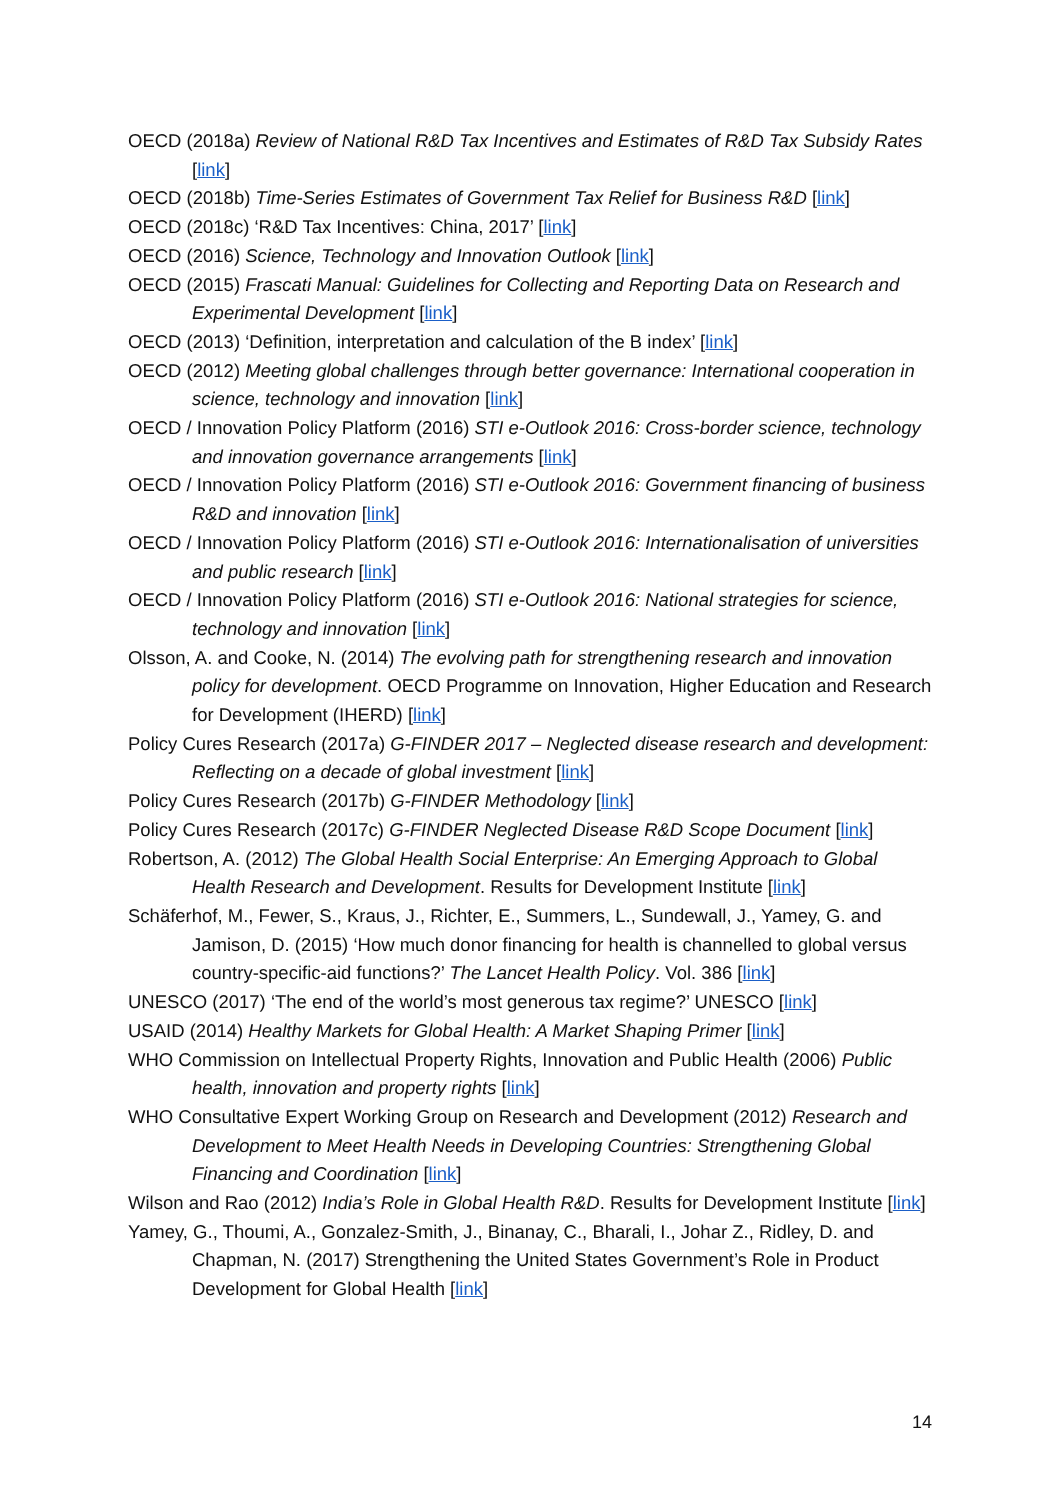OECD (2018a) Review of National R&D Tax Incentives and Estimates of R&D Tax Subsidy Rates [link]
OECD (2018b) Time-Series Estimates of Government Tax Relief for Business R&D [link]
OECD (2018c) ‘R&D Tax Incentives: China, 2017’ [link]
OECD (2016) Science, Technology and Innovation Outlook [link]
OECD (2015) Frascati Manual: Guidelines for Collecting and Reporting Data on Research and Experimental Development [link]
OECD (2013) ‘Definition, interpretation and calculation of the B index’ [link]
OECD (2012) Meeting global challenges through better governance: International cooperation in science, technology and innovation [link]
OECD / Innovation Policy Platform (2016) STI e-Outlook 2016: Cross-border science, technology and innovation governance arrangements [link]
OECD / Innovation Policy Platform (2016) STI e-Outlook 2016: Government financing of business R&D and innovation [link]
OECD / Innovation Policy Platform (2016) STI e-Outlook 2016: Internationalisation of universities and public research [link]
OECD / Innovation Policy Platform (2016) STI e-Outlook 2016: National strategies for science, technology and innovation [link]
Olsson, A. and Cooke, N. (2014) The evolving path for strengthening research and innovation policy for development. OECD Programme on Innovation, Higher Education and Research for Development (IHERD) [link]
Policy Cures Research (2017a) G-FINDER 2017 – Neglected disease research and development: Reflecting on a decade of global investment [link]
Policy Cures Research (2017b) G-FINDER Methodology [link]
Policy Cures Research (2017c) G-FINDER Neglected Disease R&D Scope Document [link]
Robertson, A. (2012) The Global Health Social Enterprise: An Emerging Approach to Global Health Research and Development. Results for Development Institute [link]
Schäferhof, M., Fewer, S., Kraus, J., Richter, E., Summers, L., Sundewall, J., Yamey, G. and Jamison, D. (2015) ‘How much donor financing for health is channelled to global versus country-specific-aid functions?’ The Lancet Health Policy. Vol. 386 [link]
UNESCO (2017) ‘The end of the world’s most generous tax regime?’ UNESCO [link]
USAID (2014) Healthy Markets for Global Health: A Market Shaping Primer [link]
WHO Commission on Intellectual Property Rights, Innovation and Public Health (2006) Public health, innovation and property rights [link]
WHO Consultative Expert Working Group on Research and Development (2012) Research and Development to Meet Health Needs in Developing Countries: Strengthening Global Financing and Coordination [link]
Wilson and Rao (2012) India’s Role in Global Health R&D. Results for Development Institute [link]
Yamey, G., Thoumi, A., Gonzalez-Smith, J., Binanay, C., Bharali, I., Johar Z., Ridley, D. and Chapman, N. (2017) Strengthening the United States Government’s Role in Product Development for Global Health [link]
14